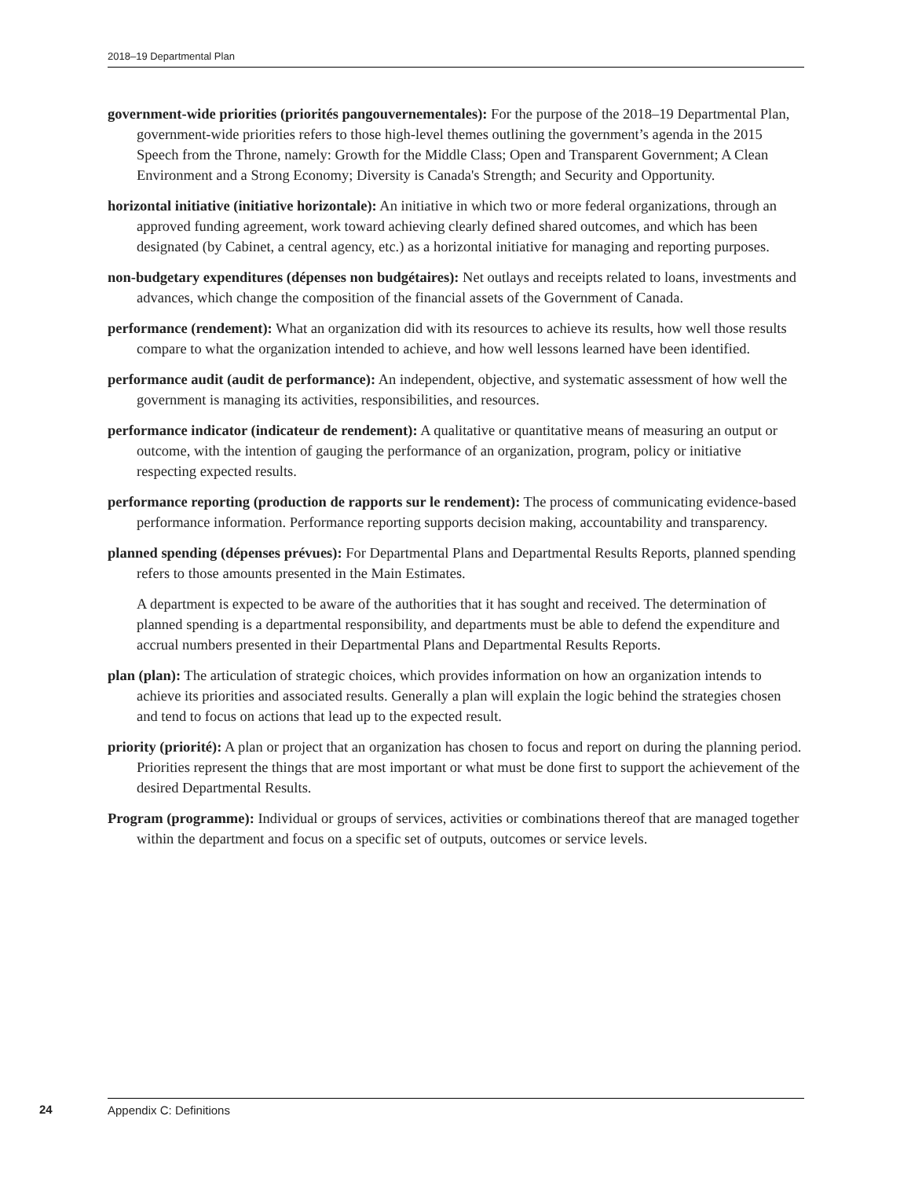2018–19 Departmental Plan
government-wide priorities (priorités pangouvernementales): For the purpose of the 2018–19 Departmental Plan, government-wide priorities refers to those high-level themes outlining the government’s agenda in the 2015 Speech from the Throne, namely: Growth for the Middle Class; Open and Transparent Government; A Clean Environment and a Strong Economy; Diversity is Canada's Strength; and Security and Opportunity.
horizontal initiative (initiative horizontale): An initiative in which two or more federal organizations, through an approved funding agreement, work toward achieving clearly defined shared outcomes, and which has been designated (by Cabinet, a central agency, etc.) as a horizontal initiative for managing and reporting purposes.
non-budgetary expenditures (dépenses non budgétaires): Net outlays and receipts related to loans, investments and advances, which change the composition of the financial assets of the Government of Canada.
performance (rendement): What an organization did with its resources to achieve its results, how well those results compare to what the organization intended to achieve, and how well lessons learned have been identified.
performance audit (audit de performance): An independent, objective, and systematic assessment of how well the government is managing its activities, responsibilities, and resources.
performance indicator (indicateur de rendement): A qualitative or quantitative means of measuring an output or outcome, with the intention of gauging the performance of an organization, program, policy or initiative respecting expected results.
performance reporting (production de rapports sur le rendement): The process of communicating evidence-based performance information. Performance reporting supports decision making, accountability and transparency.
planned spending (dépenses prévues): For Departmental Plans and Departmental Results Reports, planned spending refers to those amounts presented in the Main Estimates.
A department is expected to be aware of the authorities that it has sought and received. The determination of planned spending is a departmental responsibility, and departments must be able to defend the expenditure and accrual numbers presented in their Departmental Plans and Departmental Results Reports.
plan (plan): The articulation of strategic choices, which provides information on how an organization intends to achieve its priorities and associated results. Generally a plan will explain the logic behind the strategies chosen and tend to focus on actions that lead up to the expected result.
priority (priorité): A plan or project that an organization has chosen to focus and report on during the planning period. Priorities represent the things that are most important or what must be done first to support the achievement of the desired Departmental Results.
Program (programme): Individual or groups of services, activities or combinations thereof that are managed together within the department and focus on a specific set of outputs, outcomes or service levels.
24 Appendix C: Definitions